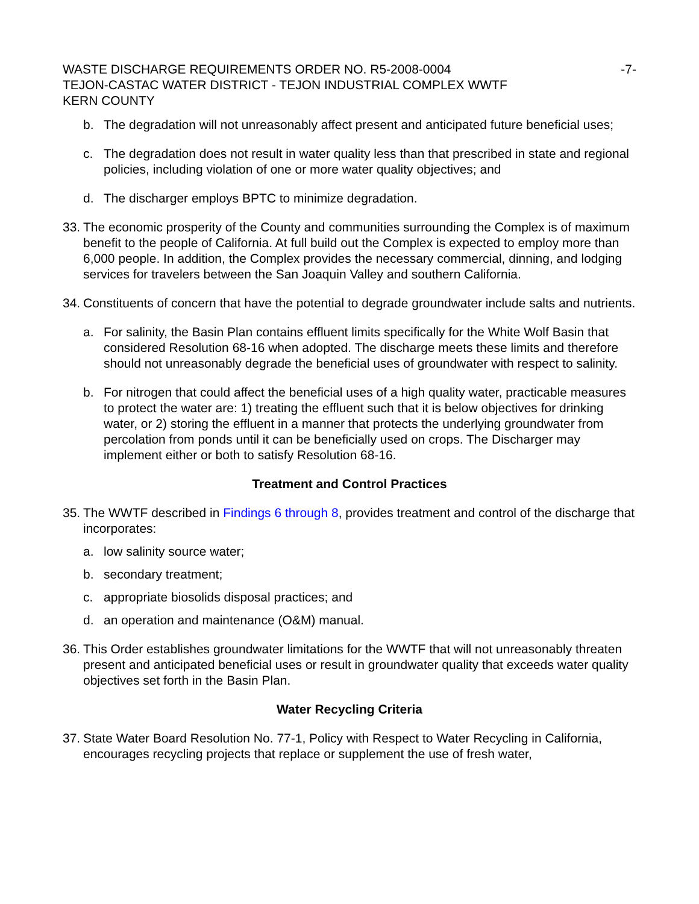WASTE DISCHARGE REQUIREMENTS ORDER NO. R5-2008-0004 -7-
TEJON-CASTAC WATER DISTRICT - TEJON INDUSTRIAL COMPLEX WWTF
KERN COUNTY
b. The degradation will not unreasonably affect present and anticipated future beneficial uses;
c. The degradation does not result in water quality less than that prescribed in state and regional policies, including violation of one or more water quality objectives; and
d. The discharger employs BPTC to minimize degradation.
33. The economic prosperity of the County and communities surrounding the Complex is of maximum benefit to the people of California. At full build out the Complex is expected to employ more than 6,000 people. In addition, the Complex provides the necessary commercial, dinning, and lodging services for travelers between the San Joaquin Valley and southern California.
34. Constituents of concern that have the potential to degrade groundwater include salts and nutrients.
a. For salinity, the Basin Plan contains effluent limits specifically for the White Wolf Basin that considered Resolution 68-16 when adopted. The discharge meets these limits and therefore should not unreasonably degrade the beneficial uses of groundwater with respect to salinity.
b. For nitrogen that could affect the beneficial uses of a high quality water, practicable measures to protect the water are: 1) treating the effluent such that it is below objectives for drinking water, or 2) storing the effluent in a manner that protects the underlying groundwater from percolation from ponds until it can be beneficially used on crops. The Discharger may implement either or both to satisfy Resolution 68-16.
Treatment and Control Practices
35. The WWTF described in Findings 6 through 8, provides treatment and control of the discharge that incorporates:
a. low salinity source water;
b. secondary treatment;
c. appropriate biosolids disposal practices; and
d. an operation and maintenance (O&M) manual.
36. This Order establishes groundwater limitations for the WWTF that will not unreasonably threaten present and anticipated beneficial uses or result in groundwater quality that exceeds water quality objectives set forth in the Basin Plan.
Water Recycling Criteria
37. State Water Board Resolution No. 77-1, Policy with Respect to Water Recycling in California, encourages recycling projects that replace or supplement the use of fresh water,